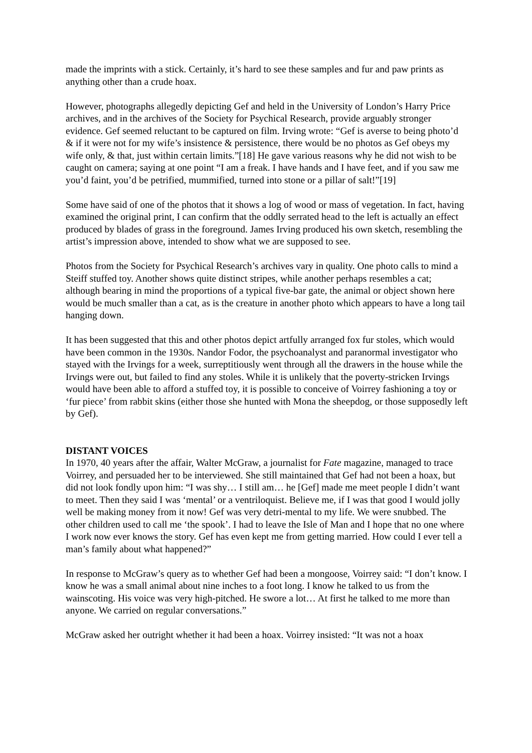made the imprints with a stick. Certainly, it’s hard to see these samples and fur and paw prints as anything other than a crude hoax.
However, photographs allegedly depicting Gef and held in the University of London’s Harry Price archives, and in the archives of the Society for Psychical Research, provide arguably stronger evidence. Gef seemed reluctant to be captured on film. Irving wrote: “Gef is averse to being photo’d & if it were not for my wife’s insistence & persistence, there would be no photos as Gef obeys my wife only, & that, just within certain limits.”[18] He gave various reasons why he did not wish to be caught on camera; saying at one point “I am a freak. I have hands and I have feet, and if you saw me you’d faint, you’d be petrified, mummified, turned into stone or a pillar of salt!”[19]
Some have said of one of the photos that it shows a log of wood or mass of vegetation. In fact, having examined the original print, I can confirm that the oddly serrated head to the left is actually an effect produced by blades of grass in the foreground. James Irving produced his own sketch, resembling the artist’s impression above, intended to show what we are supposed to see.
Photos from the Society for Psychical Research’s archives vary in quality. One photo calls to mind a Steiff stuffed toy. Another shows quite distinct stripes, while another perhaps resembles a cat; although bearing in mind the proportions of a typical five-bar gate, the animal or object shown here would be much smaller than a cat, as is the creature in another photo which appears to have a long tail hanging down.
It has been suggested that this and other photos depict artfully arranged fox fur stoles, which would have been common in the 1930s. Nandor Fodor, the psychoanalyst and paranormal investigator who stayed with the Irvings for a week, surreptitiously went through all the drawers in the house while the Irvings were out, but failed to find any stoles. While it is unlikely that the poverty-stricken Irvings would have been able to afford a stuffed toy, it is possible to conceive of Voirrey fashioning a toy or ‘fur piece’ from rabbit skins (either those she hunted with Mona the sheepdog, or those supposedly left by Gef).
DISTANT VOICES
In 1970, 40 years after the affair, Walter McGraw, a journalist for Fate magazine, managed to trace Voirrey, and persuaded her to be interviewed. She still maintained that Gef had not been a hoax, but did not look fondly upon him: “I was shy… I still am… he [Gef] made me meet people I didn’t want to meet. Then they said I was ‘mental’ or a ventriloquist. Believe me, if I was that good I would jolly well be making money from it now! Gef was very detri-mental to my life. We were snubbed. The other children used to call me ‘the spook’. I had to leave the Isle of Man and I hope that no one where I work now ever knows the story. Gef has even kept me from getting married. How could I ever tell a man’s family about what happened?”
In response to McGraw’s query as to whether Gef had been a mongoose, Voirrey said: “I don’t know. I know he was a small animal about nine inches to a foot long. I know he talked to us from the wainscoting. His voice was very high-pitched. He swore a lot… At first he talked to me more than anyone. We carried on regular conversations.”
McGraw asked her outright whether it had been a hoax. Voirrey insisted: “It was not a hoax